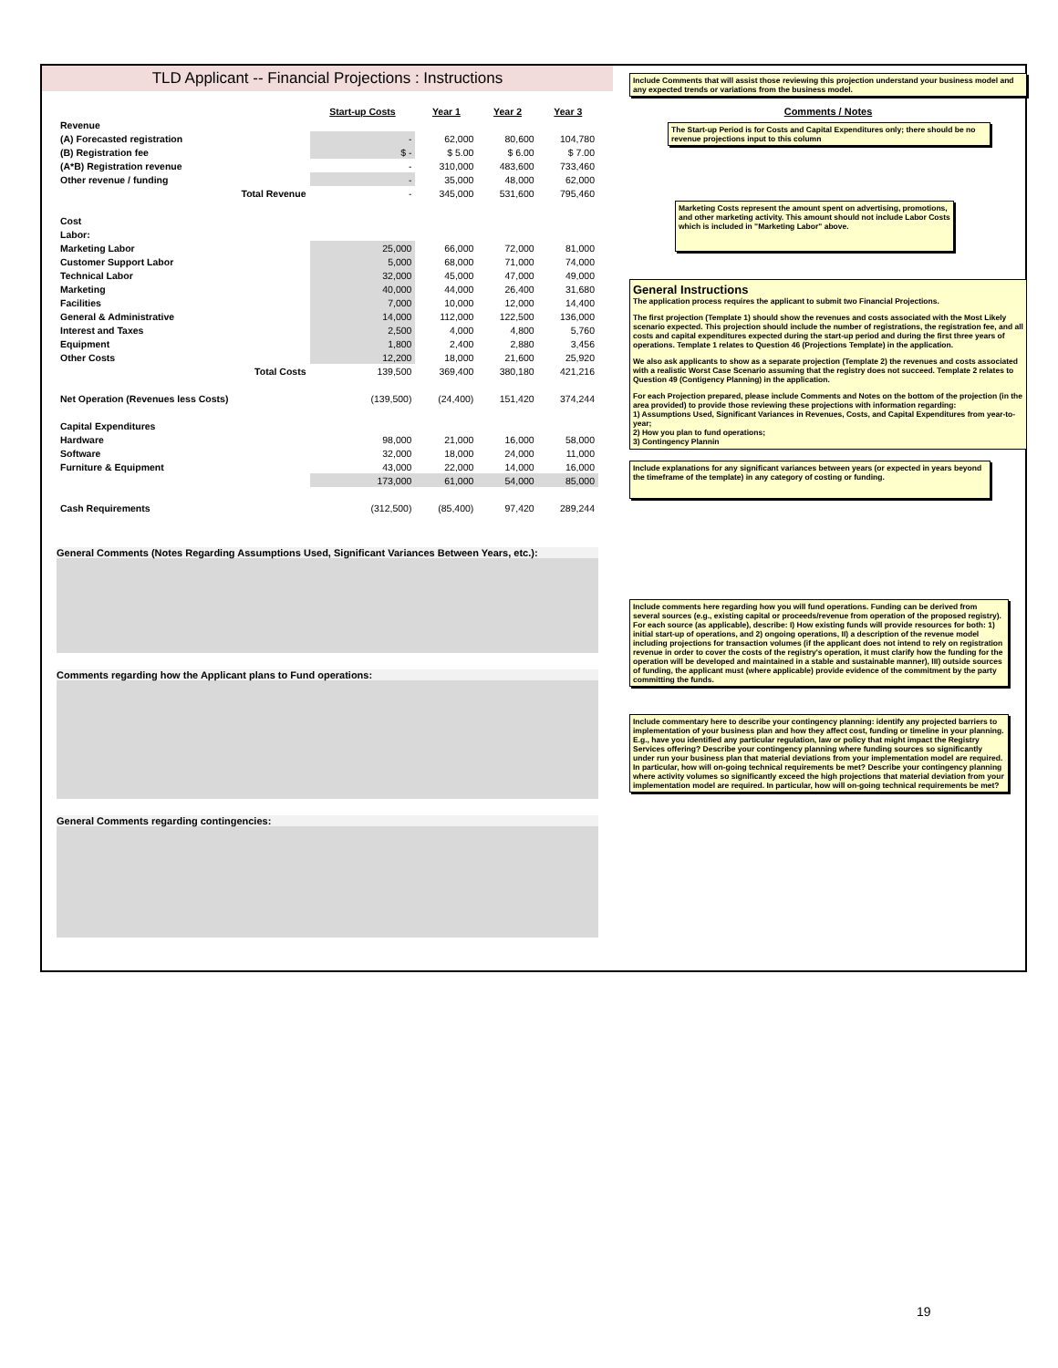TLD Applicant -- Financial Projections : Instructions
| | Start-up Costs | Year 1 | Year 2 | Year 3 |
| --- | --- | --- | --- | --- |
| Revenue | | | | |
| (A) Forecasted registration | - | 62,000 | 80,600 | 104,780 |
| (B) Registration fee | $ - | $ 5.00 | $ 6.00 | $ 7.00 |
| (A*B) Registration revenue | - | 310,000 | 483,600 | 733,460 |
| Other revenue / funding | - | 35,000 | 48,000 | 62,000 |
| Total Revenue | - | 345,000 | 531,600 | 795,460 |
| Cost | | | | |
| Labor: | | | | |
| Marketing Labor | 25,000 | 66,000 | 72,000 | 81,000 |
| Customer Support Labor | 5,000 | 68,000 | 71,000 | 74,000 |
| Technical Labor | 32,000 | 45,000 | 47,000 | 49,000 |
| Marketing | 40,000 | 44,000 | 26,400 | 31,680 |
| Facilities | 7,000 | 10,000 | 12,000 | 14,400 |
| General & Administrative | 14,000 | 112,000 | 122,500 | 136,000 |
| Interest and Taxes | 2,500 | 4,000 | 4,800 | 5,760 |
| Equipment | 1,800 | 2,400 | 2,880 | 3,456 |
| Other Costs | 12,200 | 18,000 | 21,600 | 25,920 |
| Total Costs | 139,500 | 369,400 | 380,180 | 421,216 |
| Net Operation (Revenues less Costs) | (139,500) | (24,400) | 151,420 | 374,244 |
| Capital Expenditures | | | | |
| Hardware | 98,000 | 21,000 | 16,000 | 58,000 |
| Software | 32,000 | 18,000 | 24,000 | 11,000 |
| Furniture & Equipment | 43,000 | 22,000 | 14,000 | 16,000 |
| | 173,000 | 61,000 | 54,000 | 85,000 |
| Cash Requirements | (312,500) | (85,400) | 97,420 | 289,244 |
General Comments (Notes Regarding Assumptions Used, Significant Variances Between Years, etc.):
Comments regarding how the Applicant plans to Fund operations:
General Comments regarding contingencies:
Include Comments that will assist those reviewing this projection understand your business model and any expected trends or variations from the business model.
Comments / Notes
The Start-up Period is for Costs and Capital Expenditures only; there should be no revenue projections input to this column
Marketing Costs represent the amount spent on advertising, promotions, and other marketing activity. This amount should not include Labor Costs which is included in "Marketing Labor" above.
General Instructions
The application process requires the applicant to submit two Financial Projections.
The first projection (Template 1) should show the revenues and costs associated with the Most Likely scenario expected. This projection should include the number of registrations, the registration fee, and all costs and capital expenditures expected during the start-up period and during the first three years of operations. Template 1 relates to Question 46 (Projections Template) in the application.
We also ask applicants to show as a separate projection (Template 2) the revenues and costs associated with a realistic Worst Case Scenario assuming that the registry does not succeed. Template 2 relates to Question 49 (Contigency Planning) in the application.
For each Projection prepared, please include Comments and Notes on the bottom of the projection (in the area provided) to provide those reviewing these projections with information regarding:
1) Assumptions Used, Significant Variances in Revenues, Costs, and Capital Expenditures from year-to-year;
2) How you plan to fund operations;
3) Contingency Plannin
Include explanations for any significant variances between years (or expected in years beyond the timeframe of the template) in any category of costing or funding.
Include comments here regarding how you will fund operations. Funding can be derived from several sources (e.g., existing capital or proceeds/revenue from operation of the proposed registry). For each source (as applicable), describe: I) How existing funds will provide resources for both: 1) initial start-up of operations, and 2) ongoing operations, II) a description of the revenue model including projections for transaction volumes (if the applicant does not intend to rely on registration revenue in order to cover the costs of the registry's operation, it must clarify how the funding for the operation will be developed and maintained in a stable and sustainable manner), III) outside sources of funding, the applicant must (where applicable) provide evidence of the commitment by the party committing the funds.
Include commentary here to describe your contingency planning: identify any projected barriers to implementation of your business plan and how they affect cost, funding or timeline in your planning. E.g., have you identified any particular regulation, law or policy that might impact the Registry Services offering? Describe your contingency planning where funding sources so significantly under run your business plan that material deviations from your implementation model are required. In particular, how will on-going technical requirements be met? Describe your contingency planning where activity volumes so significantly exceed the high projections that material deviation from your implementation model are required. In particular, how will on-going technical requirements be met?
19